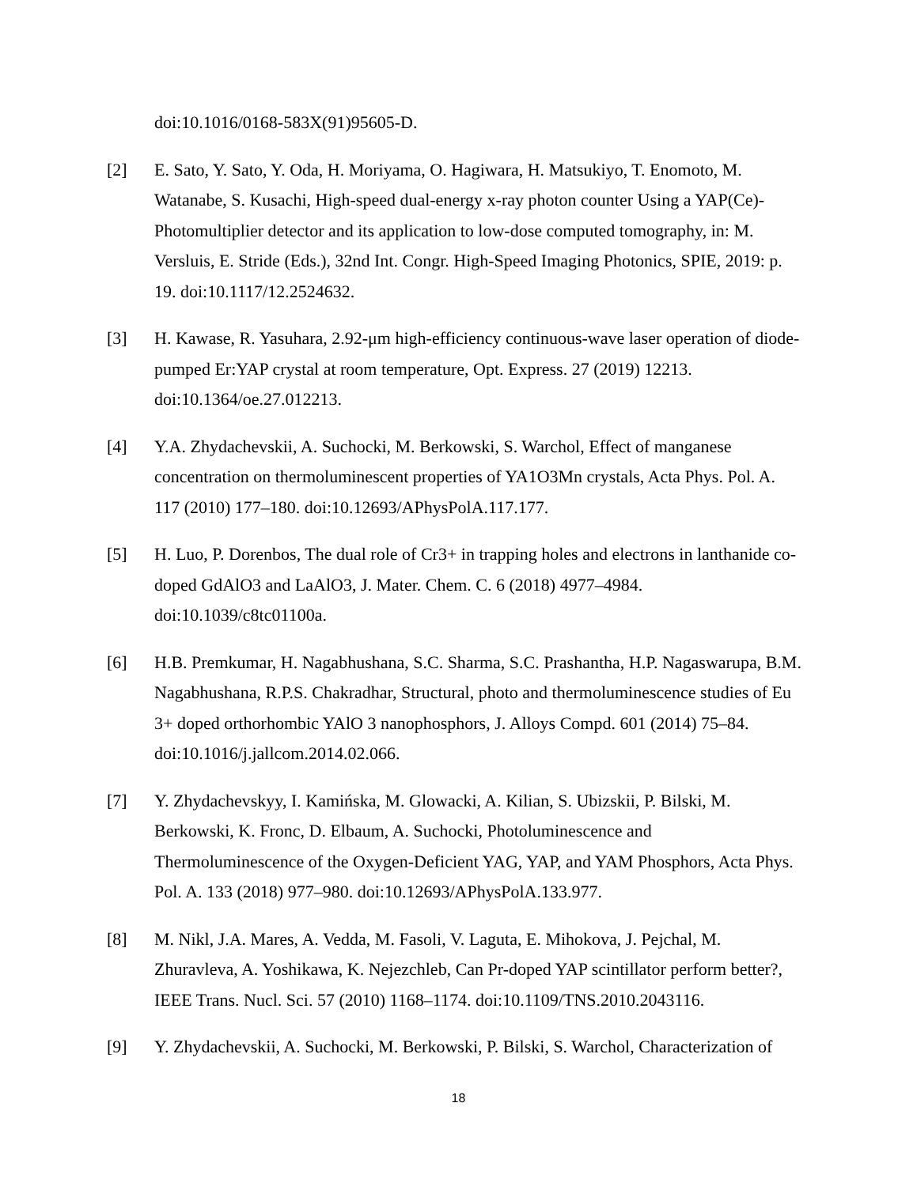doi:10.1016/0168-583X(91)95605-D.
[2] E. Sato, Y. Sato, Y. Oda, H. Moriyama, O. Hagiwara, H. Matsukiyo, T. Enomoto, M. Watanabe, S. Kusachi, High-speed dual-energy x-ray photon counter Using a YAP(Ce)-Photomultiplier detector and its application to low-dose computed tomography, in: M. Versluis, E. Stride (Eds.), 32nd Int. Congr. High-Speed Imaging Photonics, SPIE, 2019: p. 19. doi:10.1117/12.2524632.
[3] H. Kawase, R. Yasuhara, 2.92-μm high-efficiency continuous-wave laser operation of diode-pumped Er:YAP crystal at room temperature, Opt. Express. 27 (2019) 12213. doi:10.1364/oe.27.012213.
[4] Y.A. Zhydachevskii, A. Suchocki, M. Berkowski, S. Warchol, Effect of manganese concentration on thermoluminescent properties of YA1O3Mn crystals, Acta Phys. Pol. A. 117 (2010) 177–180. doi:10.12693/APhysPolA.117.177.
[5] H. Luo, P. Dorenbos, The dual role of Cr3+ in trapping holes and electrons in lanthanide co-doped GdAlO3 and LaAlO3, J. Mater. Chem. C. 6 (2018) 4977–4984. doi:10.1039/c8tc01100a.
[6] H.B. Premkumar, H. Nagabhushana, S.C. Sharma, S.C. Prashantha, H.P. Nagaswarupa, B.M. Nagabhushana, R.P.S. Chakradhar, Structural, photo and thermoluminescence studies of Eu 3+ doped orthorhombic YAlO 3 nanophosphors, J. Alloys Compd. 601 (2014) 75–84. doi:10.1016/j.jallcom.2014.02.066.
[7] Y. Zhydachevskyy, I. Kamińska, M. Glowacki, A. Kilian, S. Ubizskii, P. Bilski, M. Berkowski, K. Fronc, D. Elbaum, A. Suchocki, Photoluminescence and Thermoluminescence of the Oxygen-Deficient YAG, YAP, and YAM Phosphors, Acta Phys. Pol. A. 133 (2018) 977–980. doi:10.12693/APhysPolA.133.977.
[8] M. Nikl, J.A. Mares, A. Vedda, M. Fasoli, V. Laguta, E. Mihokova, J. Pejchal, M. Zhuravleva, A. Yoshikawa, K. Nejezchleb, Can Pr-doped YAP scintillator perform better?, IEEE Trans. Nucl. Sci. 57 (2010) 1168–1174. doi:10.1109/TNS.2010.2043116.
[9] Y. Zhydachevskii, A. Suchocki, M. Berkowski, P. Bilski, S. Warchol, Characterization of
18